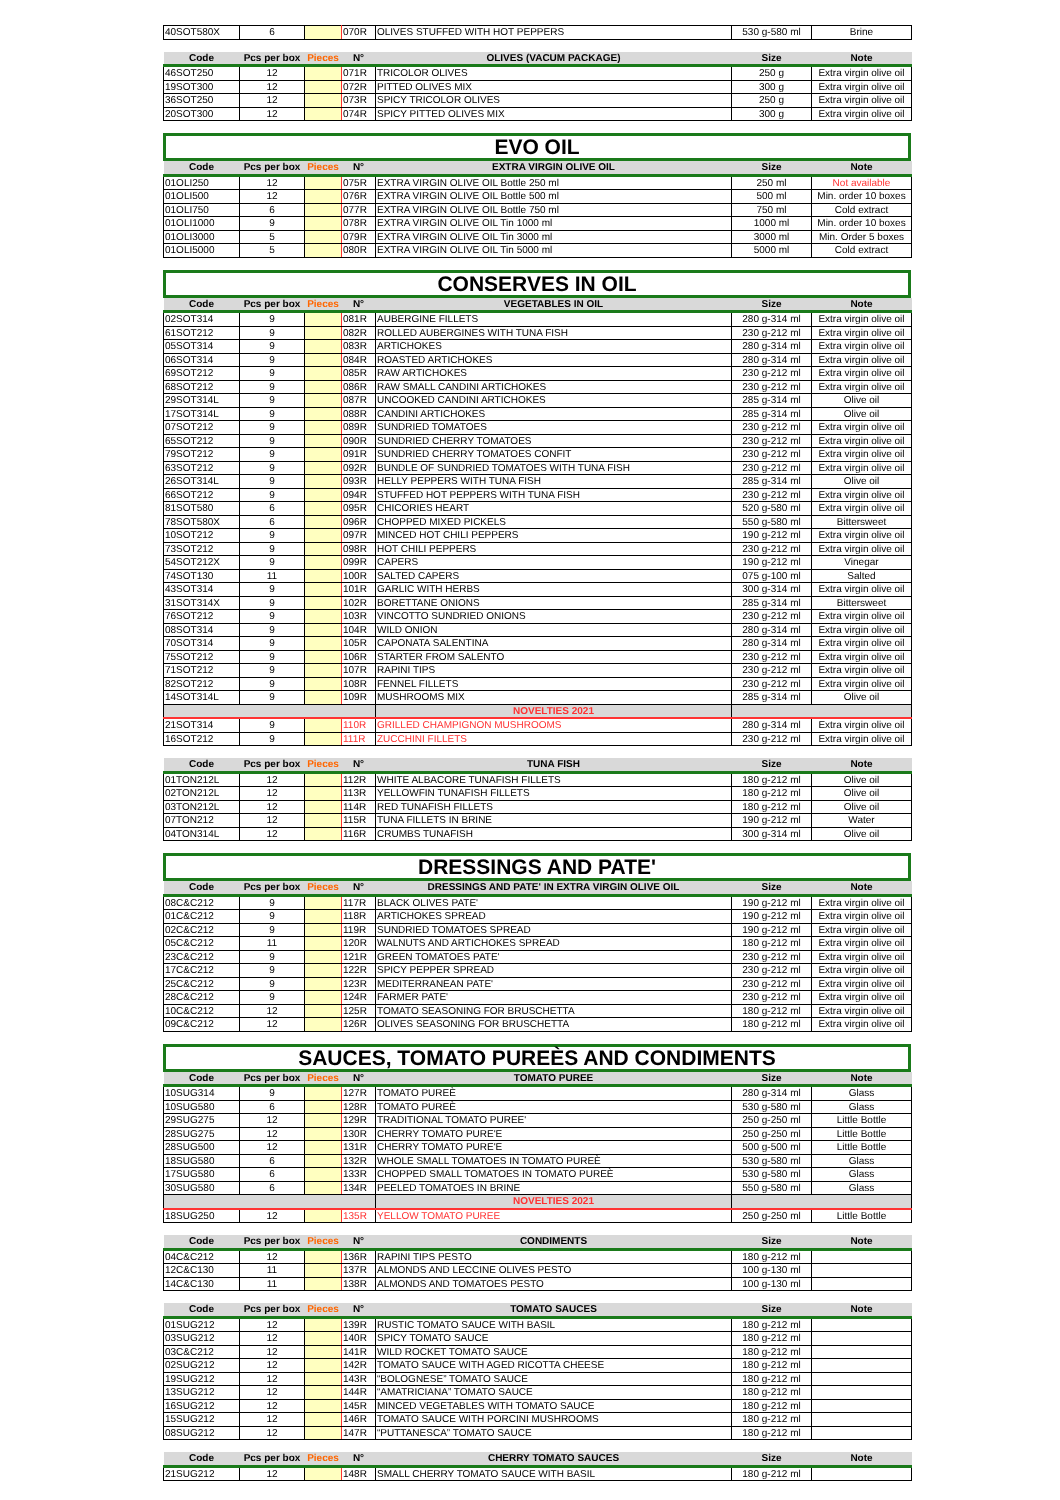| 40SOT580X | 6 | | 070R | OLIVES STUFFED WITH HOT PEPPERS | 530 g-580 ml | Brine |
| Code | Pcs per box | Pieces | N° | OLIVES (VACUM PACKAGE) | Size | Note |
| --- | --- | --- | --- | --- | --- | --- |
| 46SOT250 | 12 | | 071R | TRICOLOR OLIVES | 250 g | Extra virgin olive oil |
| 19SOT300 | 12 | | 072R | PITTED OLIVES MIX | 300 g | Extra virgin olive oil |
| 36SOT250 | 12 | | 073R | SPICY TRICOLOR OLIVES | 250 g | Extra virgin olive oil |
| 20SOT300 | 12 | | 074R | SPICY PITTED OLIVES MIX | 300 g | Extra virgin olive oil |
EVO OIL
| Code | Pcs per box | Pieces | N° | EXTRA VIRGIN OLIVE OIL | Size | Note |
| --- | --- | --- | --- | --- | --- | --- |
| 01OLI250 | 12 | | 075R | EXTRA VIRGIN OLIVE OIL Bottle 250 ml | 250 ml | Not available |
| 01OLI500 | 12 | | 076R | EXTRA VIRGIN OLIVE OIL Bottle 500 ml | 500 ml | Min. order 10 boxes |
| 01OLI750 | 6 | | 077R | EXTRA VIRGIN OLIVE OIL Bottle 750 ml | 750 ml | Cold extract |
| 01OLI1000 | 9 | | 078R | EXTRA VIRGIN OLIVE OIL Tin 1000 ml | 1000 ml | Min. order 10 boxes |
| 01OLI3000 | 5 | | 079R | EXTRA VIRGIN OLIVE OIL Tin 3000 ml | 3000 ml | Min. Order 5 boxes |
| 01OLI5000 | 5 | | 080R | EXTRA VIRGIN OLIVE OIL Tin 5000 ml | 5000 ml | Cold extract |
CONSERVES IN OIL
| Code | Pcs per box | Pieces | N° | VEGETABLES IN OIL | Size | Note |
| --- | --- | --- | --- | --- | --- | --- |
| 02SOT314 | 9 | | 081R | AUBERGINE FILLETS | 280 g-314 ml | Extra virgin olive oil |
| 61SOT212 | 9 | | 082R | ROLLED AUBERGINES WITH TUNA FISH | 230 g-212 ml | Extra virgin olive oil |
| 05SOT314 | 9 | | 083R | ARTICHOKES | 280 g-314 ml | Extra virgin olive oil |
| 06SOT314 | 9 | | 084R | ROASTED ARTICHOKES | 280 g-314 ml | Extra virgin olive oil |
| 69SOT212 | 9 | | 085R | RAW ARTICHOKES | 230 g-212 ml | Extra virgin olive oil |
| 68SOT212 | 9 | | 086R | RAW SMALL CANDINI ARTICHOKES | 230 g-212 ml | Extra virgin olive oil |
| 29SOT314L | 9 | | 087R | UNCOOKED CANDINI ARTICHOKES | 285 g-314 ml | Olive oil |
| 17SOT314L | 9 | | 088R | CANDINI ARTICHOKES | 285 g-314 ml | Olive oil |
| 07SOT212 | 9 | | 089R | SUNDRIED TOMATOES | 230 g-212 ml | Extra virgin olive oil |
| 65SOT212 | 9 | | 090R | SUNDRIED CHERRY TOMATOES | 230 g-212 ml | Extra virgin olive oil |
| 79SOT212 | 9 | | 091R | SUNDRIED CHERRY TOMATOES CONFIT | 230 g-212 ml | Extra virgin olive oil |
| 63SOT212 | 9 | | 092R | BUNDLE OF SUNDRIED TOMATOES WITH TUNA FISH | 230 g-212 ml | Extra virgin olive oil |
| 26SOT314L | 9 | | 093R | HELLY PEPPERS WITH TUNA FISH | 285 g-314 ml | Olive oil |
| 66SOT212 | 9 | | 094R | STUFFED HOT PEPPERS WITH TUNA FISH | 230 g-212 ml | Extra virgin olive oil |
| 81SOT580 | 6 | | 095R | CHICORIES HEART | 520 g-580 ml | Extra virgin olive oil |
| 78SOT580X | 6 | | 096R | CHOPPED MIXED PICKELS | 550 g-580 ml | Bittersweet |
| 10SOT212 | 9 | | 097R | MINCED HOT CHILI PEPPERS | 190 g-212 ml | Extra virgin olive oil |
| 73SOT212 | 9 | | 098R | HOT CHILI PEPPERS | 230 g-212 ml | Extra virgin olive oil |
| 54SOT212X | 9 | | 099R | CAPERS | 190 g-212 ml | Vinegar |
| 74SOT130 | 11 | | 100R | SALTED CAPERS | 075 g-100 ml | Salted |
| 43SOT314 | 9 | | 101R | GARLIC WITH HERBS | 300 g-314 ml | Extra virgin olive oil |
| 31SOT314X | 9 | | 102R | BORETTANE ONIONS | 285 g-314 ml | Bittersweet |
| 76SOT212 | 9 | | 103R | VINCOTTO SUNDRIED ONIONS | 230 g-212 ml | Extra virgin olive oil |
| 08SOT314 | 9 | | 104R | WILD ONION | 280 g-314 ml | Extra virgin olive oil |
| 70SOT314 | 9 | | 105R | CAPONATA SALENTINA | 280 g-314 ml | Extra virgin olive oil |
| 75SOT212 | 9 | | 106R | STARTER FROM SALENTO | 230 g-212 ml | Extra virgin olive oil |
| 71SOT212 | 9 | | 107R | RAPINI TIPS | 230 g-212 ml | Extra virgin olive oil |
| 82SOT212 | 9 | | 108R | FENNEL FILLETS | 230 g-212 ml | Extra virgin olive oil |
| 14SOT314L | 9 | | 109R | MUSHROOMS MIX | 285 g-314 ml | Olive oil |
| | | | | NOVELTIES 2021 | | |
| 21SOT314 | 9 | | 110R | GRILLED CHAMPIGNON MUSHROOMS | 280 g-314 ml | Extra virgin olive oil |
| 16SOT212 | 9 | | 111R | ZUCCHINI FILLETS | 230 g-212 ml | Extra virgin olive oil |
| Code | Pcs per box | Pieces | N° | TUNA FISH | Size | Note |
| --- | --- | --- | --- | --- | --- | --- |
| 01TON212L | 12 | | 112R | WHITE ALBACORE TUNAFISH FILLETS | 180 g-212 ml | Olive oil |
| 02TON212L | 12 | | 113R | YELLOWFIN TUNAFISH FILLETS | 180 g-212 ml | Olive oil |
| 03TON212L | 12 | | 114R | RED TUNAFISH FILLETS | 180 g-212 ml | Olive oil |
| 07TON212 | 12 | | 115R | TUNA FILLETS IN BRINE | 190 g-212 ml | Water |
| 04TON314L | 12 | | 116R | CRUMBS TUNAFISH | 300 g-314 ml | Olive oil |
DRESSINGS AND PATE'
| Code | Pcs per box | Pieces | N° | DRESSINGS AND PATE' IN EXTRA VIRGIN OLIVE OIL | Size | Note |
| --- | --- | --- | --- | --- | --- | --- |
| 08C&C212 | 9 | | 117R | BLACK OLIVES PATE' | 190 g-212 ml | Extra virgin olive oil |
| 01C&C212 | 9 | | 118R | ARTICHOKES SPREAD | 190 g-212 ml | Extra virgin olive oil |
| 02C&C212 | 9 | | 119R | SUNDRIED TOMATOES SPREAD | 190 g-212 ml | Extra virgin olive oil |
| 05C&C212 | 11 | | 120R | WALNUTS AND ARTICHOKES SPREAD | 180 g-212 ml | Extra virgin olive oil |
| 23C&C212 | 9 | | 121R | GREEN TOMATOES PATE' | 230 g-212 ml | Extra virgin olive oil |
| 17C&C212 | 9 | | 122R | SPICY PEPPER SPREAD | 230 g-212 ml | Extra virgin olive oil |
| 25C&C212 | 9 | | 123R | MEDITERRANEAN PATE' | 230 g-212 ml | Extra virgin olive oil |
| 28C&C212 | 9 | | 124R | FARMER PATE' | 230 g-212 ml | Extra virgin olive oil |
| 10C&C212 | 12 | | 125R | TOMATO SEASONING FOR BRUSCHETTA | 180 g-212 ml | Extra virgin olive oil |
| 09C&C212 | 12 | | 126R | OLIVES SEASONING FOR BRUSCHETTA | 180 g-212 ml | Extra virgin olive oil |
SAUCES, TOMATO PUREÈS AND CONDIMENTS
| Code | Pcs per box | Pieces | N° | TOMATO PUREE | Size | Note |
| --- | --- | --- | --- | --- | --- | --- |
| 10SUG314 | 9 | | 127R | TOMATO PUREÈ | 280 g-314 ml | Glass |
| 10SUG580 | 6 | | 128R | TOMATO PUREÈ | 530 g-580 ml | Glass |
| 29SUG275 | 12 | | 129R | TRADITIONAL TOMATO PUREE' | 250 g-250 ml | Little Bottle |
| 28SUG275 | 12 | | 130R | CHERRY TOMATO PURE'E | 250 g-250 ml | Little Bottle |
| 28SUG500 | 12 | | 131R | CHERRY TOMATO PURE'E | 500 g-500 ml | Little Bottle |
| 18SUG580 | 6 | | 132R | WHOLE SMALL TOMATOES IN TOMATO PUREÈ | 530 g-580 ml | Glass |
| 17SUG580 | 6 | | 133R | CHOPPED SMALL TOMATOES IN TOMATO PUREÈ | 530 g-580 ml | Glass |
| 30SUG580 | 6 | | 134R | PEELED TOMATOES IN BRINE | 550 g-580 ml | Glass |
| | | | | NOVELTIES 2021 | | |
| 18SUG250 | 12 | | 135R | YELLOW TOMATO PUREE | 250 g-250 ml | Little Bottle |
| Code | Pcs per box | Pieces | N° | CONDIMENTS | Size | Note |
| --- | --- | --- | --- | --- | --- | --- |
| 04C&C212 | 12 | | 136R | RAPINI TIPS PESTO | 180 g-212 ml | |
| 12C&C130 | 11 | | 137R | ALMONDS AND LECCINE OLIVES PESTO | 100 g-130 ml | |
| 14C&C130 | 11 | | 138R | ALMONDS AND TOMATOES PESTO | 100 g-130 ml | |
| Code | Pcs per box | Pieces | N° | TOMATO SAUCES | Size | Note |
| --- | --- | --- | --- | --- | --- | --- |
| 01SUG212 | 12 | | 139R | RUSTIC TOMATO SAUCE WITH BASIL | 180 g-212 ml | |
| 03SUG212 | 12 | | 140R | SPICY TOMATO SAUCE | 180 g-212 ml | |
| 03C&C212 | 12 | | 141R | WILD ROCKET TOMATO SAUCE | 180 g-212 ml | |
| 02SUG212 | 12 | | 142R | TOMATO SAUCE WITH AGED RICOTTA CHEESE | 180 g-212 ml | |
| 19SUG212 | 12 | | 143R | “BOLOGNESE” TOMATO SAUCE | 180 g-212 ml | |
| 13SUG212 | 12 | | 144R | “AMATRICIANA” TOMATO SAUCE | 180 g-212 ml | |
| 16SUG212 | 12 | | 145R | MINCED VEGETABLES WITH TOMATO SAUCE | 180 g-212 ml | |
| 15SUG212 | 12 | | 146R | TOMATO SAUCE WITH PORCINI MUSHROOMS | 180 g-212 ml | |
| 08SUG212 | 12 | | 147R | “PUTTANESCA” TOMATO SAUCE | 180 g-212 ml | |
| Code | Pcs per box | Pieces | N° | CHERRY TOMATO SAUCES | Size | Note |
| --- | --- | --- | --- | --- | --- | --- |
| 21SUG212 | 12 | | 148R | SMALL CHERRY TOMATO SAUCE WITH BASIL | 180 g-212 ml | |